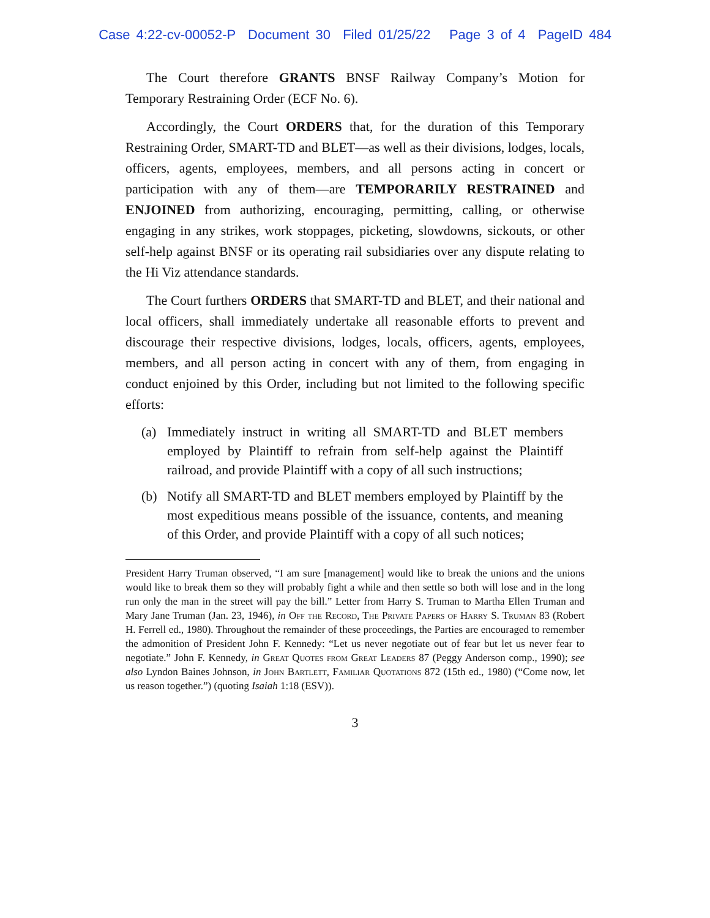Case 4:22-cv-00052-P Document 30 Filed 01/25/22 Page 3 of 4 PageID 484
The Court therefore GRANTS BNSF Railway Company’s Motion for Temporary Restraining Order (ECF No. 6).
Accordingly, the Court ORDERS that, for the duration of this Temporary Restraining Order, SMART-TD and BLET—as well as their divisions, lodges, locals, officers, agents, employees, members, and all persons acting in concert or participation with any of them—are TEMPORARILY RESTRAINED and ENJOINED from authorizing, encouraging, permitting, calling, or otherwise engaging in any strikes, work stoppages, picketing, slowdowns, sickouts, or other self-help against BNSF or its operating rail subsidiaries over any dispute relating to the Hi Viz attendance standards.
The Court furthers ORDERS that SMART-TD and BLET, and their national and local officers, shall immediately undertake all reasonable efforts to prevent and discourage their respective divisions, lodges, locals, officers, agents, employees, members, and all person acting in concert with any of them, from engaging in conduct enjoined by this Order, including but not limited to the following specific efforts:
(a) Immediately instruct in writing all SMART-TD and BLET members employed by Plaintiff to refrain from self-help against the Plaintiff railroad, and provide Plaintiff with a copy of all such instructions;
(b) Notify all SMART-TD and BLET members employed by Plaintiff by the most expeditious means possible of the issuance, contents, and meaning of this Order, and provide Plaintiff with a copy of all such notices;
President Harry Truman observed, “I am sure [management] would like to break the unions and the unions would like to break them so they will probably fight a while and then settle so both will lose and in the long run only the man in the street will pay the bill.” Letter from Harry S. Truman to Martha Ellen Truman and Mary Jane Truman (Jan. 23, 1946), in Off the Record, The Private Papers of Harry S. Truman 83 (Robert H. Ferrell ed., 1980). Throughout the remainder of these proceedings, the Parties are encouraged to remember the admonition of President John F. Kennedy: “Let us never negotiate out of fear but let us never fear to negotiate.” John F. Kennedy, in Great Quotes from Great Leaders 87 (Peggy Anderson comp., 1990); see also Lyndon Baines Johnson, in John Bartlett, Familiar Quotations 872 (15th ed., 1980) (“Come now, let us reason together.”) (quoting Isaiah 1:18 (ESV)).
3